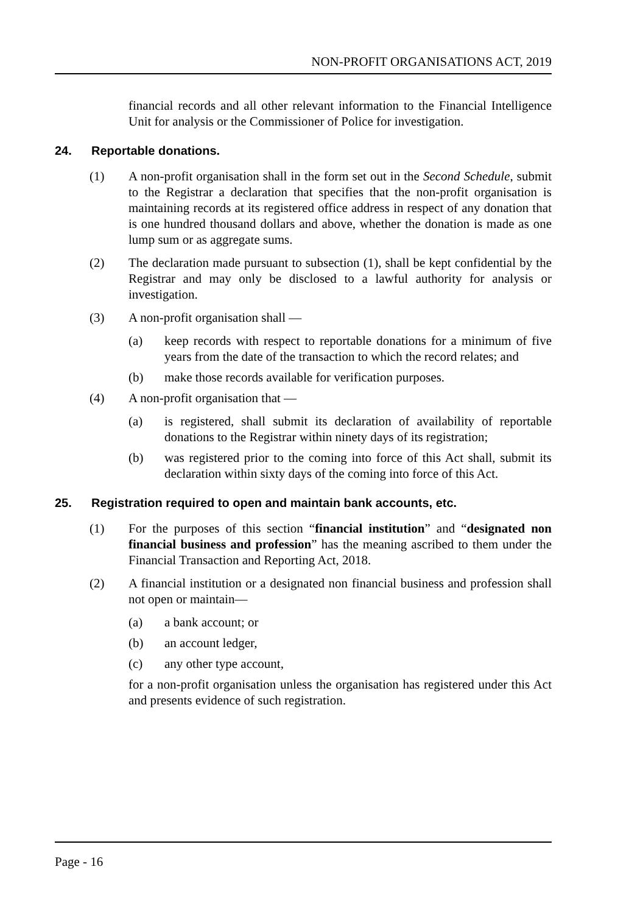NON-PROFIT ORGANISATIONS ACT, 2019
financial records and all other relevant information to the Financial Intelligence Unit for analysis or the Commissioner of Police for investigation.
24. Reportable donations.
(1) A non-profit organisation shall in the form set out in the Second Schedule, submit to the Registrar a declaration that specifies that the non-profit organisation is maintaining records at its registered office address in respect of any donation that is one hundred thousand dollars and above, whether the donation is made as one lump sum or as aggregate sums.
(2) The declaration made pursuant to subsection (1), shall be kept confidential by the Registrar and may only be disclosed to a lawful authority for analysis or investigation.
(3) A non-profit organisation shall —
(a) keep records with respect to reportable donations for a minimum of five years from the date of the transaction to which the record relates; and
(b) make those records available for verification purposes.
(4) A non-profit organisation that —
(a) is registered, shall submit its declaration of availability of reportable donations to the Registrar within ninety days of its registration;
(b) was registered prior to the coming into force of this Act shall, submit its declaration within sixty days of the coming into force of this Act.
25. Registration required to open and maintain bank accounts, etc.
(1) For the purposes of this section “financial institution” and “designated non financial business and profession” has the meaning ascribed to them under the Financial Transaction and Reporting Act, 2018.
(2) A financial institution or a designated non financial business and profession shall not open or maintain—
(a) a bank account; or
(b) an account ledger,
(c) any other type account,
for a non-profit organisation unless the organisation has registered under this Act and presents evidence of such registration.
Page - 16